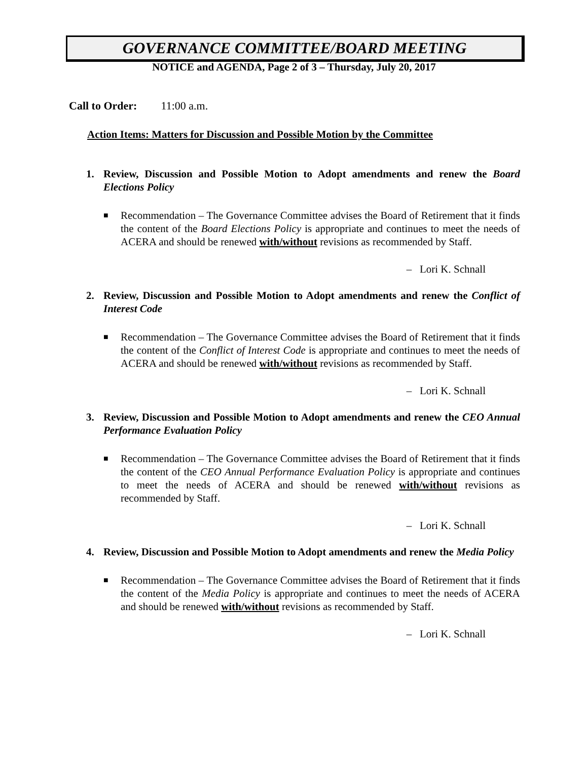GOVERNANCE COMMITTEE/BOARD MEETING
NOTICE and AGENDA, Page 2 of 3 – Thursday, July 20, 2017
Call to Order: 11:00 a.m.
Action Items: Matters for Discussion and Possible Motion by the Committee
1. Review, Discussion and Possible Motion to Adopt amendments and renew the Board Elections Policy
■ Recommendation – The Governance Committee advises the Board of Retirement that it finds the content of the Board Elections Policy is appropriate and continues to meet the needs of ACERA and should be renewed with/without revisions as recommended by Staff.
– Lori K. Schnall
2. Review, Discussion and Possible Motion to Adopt amendments and renew the Conflict of Interest Code
■ Recommendation – The Governance Committee advises the Board of Retirement that it finds the content of the Conflict of Interest Code is appropriate and continues to meet the needs of ACERA and should be renewed with/without revisions as recommended by Staff.
– Lori K. Schnall
3. Review, Discussion and Possible Motion to Adopt amendments and renew the CEO Annual Performance Evaluation Policy
■ Recommendation – The Governance Committee advises the Board of Retirement that it finds the content of the CEO Annual Performance Evaluation Policy is appropriate and continues to meet the needs of ACERA and should be renewed with/without revisions as recommended by Staff.
– Lori K. Schnall
4. Review, Discussion and Possible Motion to Adopt amendments and renew the Media Policy
■ Recommendation – The Governance Committee advises the Board of Retirement that it finds the content of the Media Policy is appropriate and continues to meet the needs of ACERA and should be renewed with/without revisions as recommended by Staff.
– Lori K. Schnall